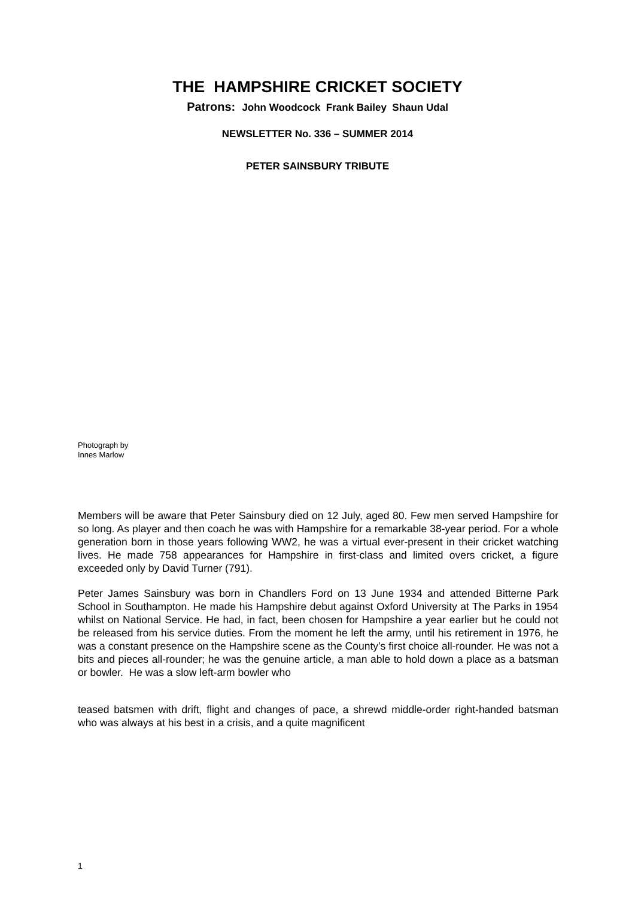THE HAMPSHIRE CRICKET SOCIETY
Patrons: John Woodcock Frank Bailey Shaun Udal
NEWSLETTER No. 336 – SUMMER 2014
PETER SAINSBURY TRIBUTE
Photograph by
Innes Marlow
Members will be aware that Peter Sainsbury died on 12 July, aged 80. Few men served Hampshire for so long. As player and then coach he was with Hampshire for a remarkable 38-year period. For a whole generation born in those years following WW2, he was a virtual ever-present in their cricket watching lives. He made 758 appearances for Hampshire in first-class and limited overs cricket, a figure exceeded only by David Turner (791).
Peter James Sainsbury was born in Chandlers Ford on 13 June 1934 and attended Bitterne Park School in Southampton. He made his Hampshire debut against Oxford University at The Parks in 1954 whilst on National Service. He had, in fact, been chosen for Hampshire a year earlier but he could not be released from his service duties. From the moment he left the army, until his retirement in 1976, he was a constant presence on the Hampshire scene as the County’s first choice all-rounder. He was not a bits and pieces all-rounder; he was the genuine article, a man able to hold down a place as a batsman or bowler. He was a slow left-arm bowler who
teased batsmen with drift, flight and changes of pace, a shrewd middle-order right-handed batsman who was always at his best in a crisis, and a quite magnificent
1